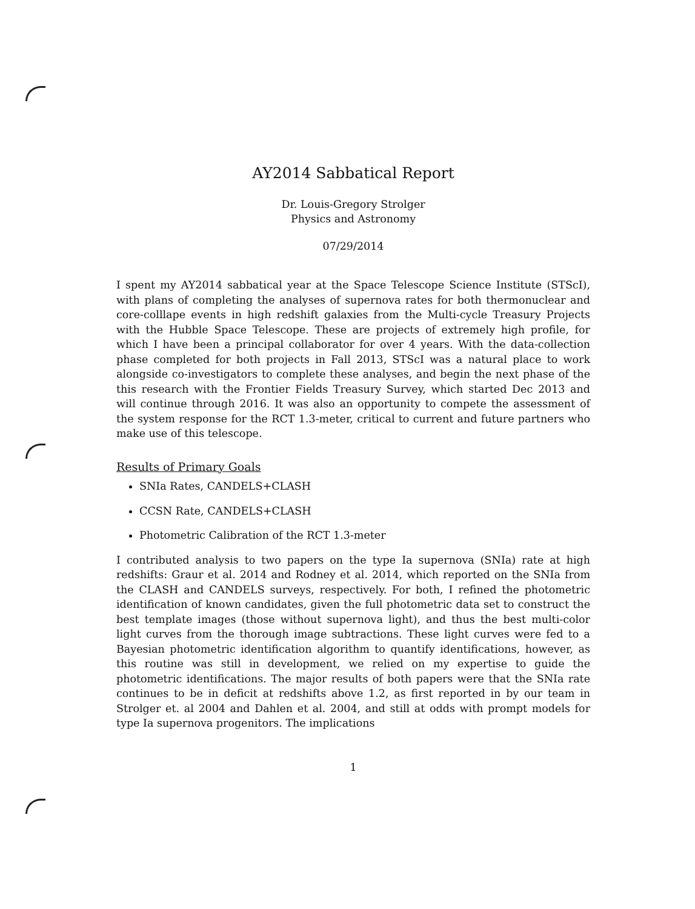AY2014 Sabbatical Report
Dr. Louis-Gregory Strolger
Physics and Astronomy
07/29/2014
I spent my AY2014 sabbatical year at the Space Telescope Science Institute (STScI), with plans of completing the analyses of supernova rates for both thermonuclear and core-colllape events in high redshift galaxies from the Multi-cycle Treasury Projects with the Hubble Space Telescope. These are projects of extremely high profile, for which I have been a principal collaborator for over 4 years. With the data-collection phase completed for both projects in Fall 2013, STScI was a natural place to work alongside co-investigators to complete these analyses, and begin the next phase of the this research with the Frontier Fields Treasury Survey, which started Dec 2013 and will continue through 2016. It was also an opportunity to compete the assessment of the system response for the RCT 1.3-meter, critical to current and future partners who make use of this telescope.
Results of Primary Goals
SNIa Rates, CANDELS+CLASH
CCSN Rate, CANDELS+CLASH
Photometric Calibration of the RCT 1.3-meter
I contributed analysis to two papers on the type Ia supernova (SNIa) rate at high redshifts: Graur et al. 2014 and Rodney et al. 2014, which reported on the SNIa from the CLASH and CANDELS surveys, respectively. For both, I refined the photometric identification of known candidates, given the full photometric data set to construct the best template images (those without supernova light), and thus the best multi-color light curves from the thorough image subtractions. These light curves were fed to a Bayesian photometric identification algorithm to quantify identifications, however, as this routine was still in development, we relied on my expertise to guide the photometric identifications. The major results of both papers were that the SNIa rate continues to be in deficit at redshifts above 1.2, as first reported in by our team in Strolger et. al 2004 and Dahlen et al. 2004, and still at odds with prompt models for type Ia supernova progenitors. The implications
1